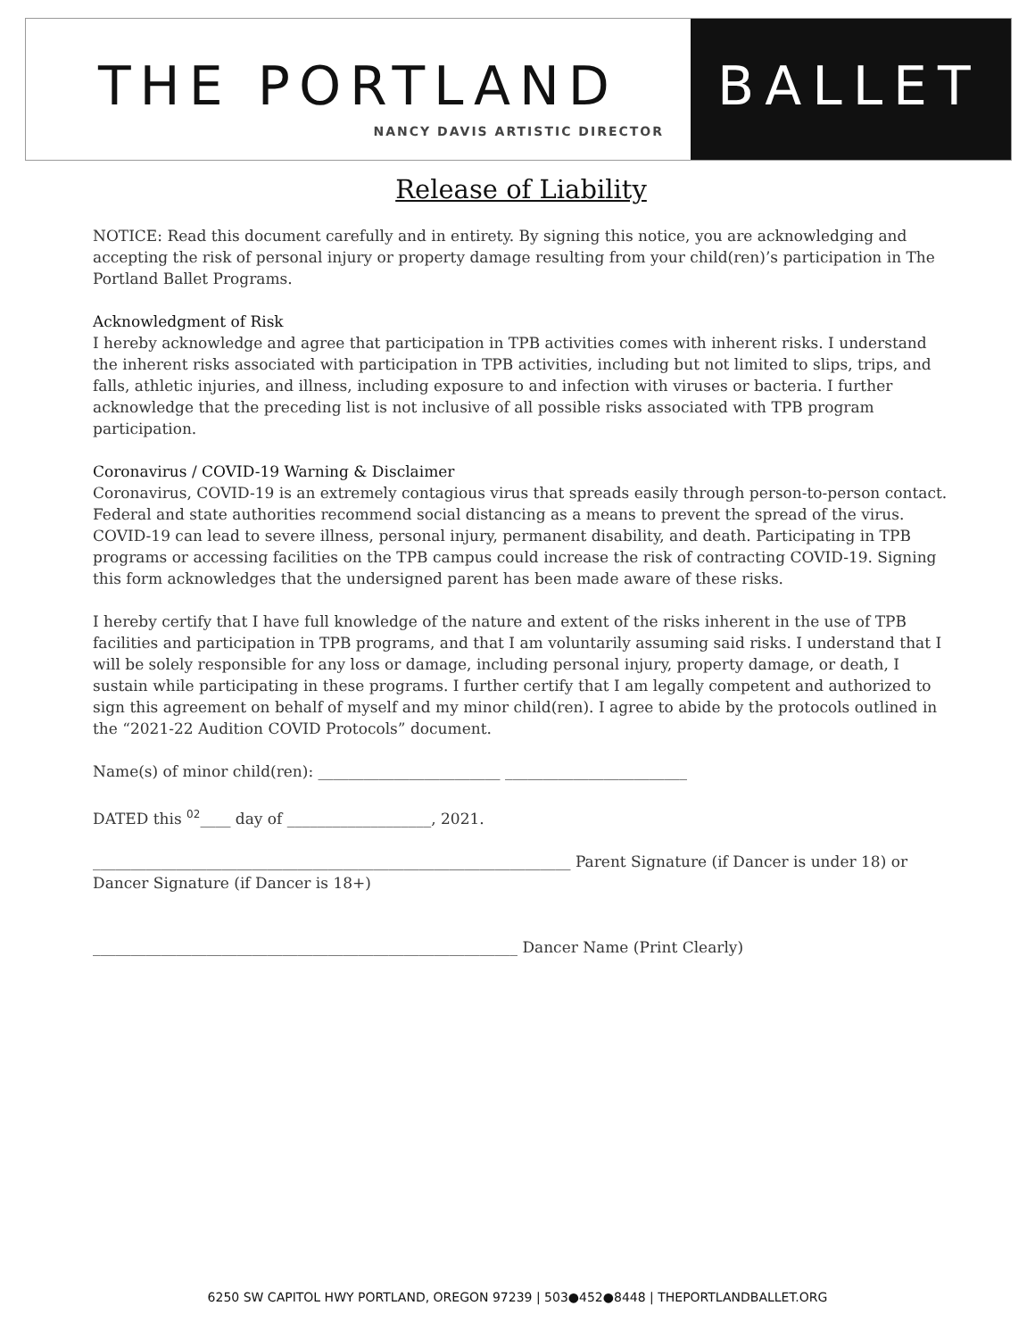THE PORTLAND
NANCY DAVIS ARTISTIC DIRECTOR
BALLET
Release of Liability
NOTICE: Read this document carefully and in entirety. By signing this notice, you are acknowledging and accepting the risk of personal injury or property damage resulting from your child(ren)’s participation in The Portland Ballet Programs.
Acknowledgment of Risk
I hereby acknowledge and agree that participation in TPB activities comes with inherent risks. I understand the inherent risks associated with participation in TPB activities, including but not limited to slips, trips, and falls, athletic injuries, and illness, including exposure to and infection with viruses or bacteria. I further acknowledge that the preceding list is not inclusive of all possible risks associated with TPB program participation.
Coronavirus / COVID-19 Warning & Disclaimer
Coronavirus, COVID-19 is an extremely contagious virus that spreads easily through person-to-person contact. Federal and state authorities recommend social distancing as a means to prevent the spread of the virus. COVID-19 can lead to severe illness, personal injury, permanent disability, and death. Participating in TPB programs or accessing facilities on the TPB campus could increase the risk of contracting COVID-19. Signing this form acknowledges that the undersigned parent has been made aware of these risks.
I hereby certify that I have full knowledge of the nature and extent of the risks inherent in the use of TPB facilities and participation in TPB programs, and that I am voluntarily assuming said risks. I understand that I will be solely responsible for any loss or damage, including personal injury, property damage, or death, I sustain while participating in these programs. I further certify that I am legally competent and authorized to sign this agreement on behalf of myself and my minor child(ren). I agree to abide by the protocols outlined in the “2021-22 Audition COVID Protocols” document.
Name(s) of minor child(ren): ________________________ ________________________
DATED this <sup>02</sup>____ day of ___________________, 2021.
_______________________________________________________________ Parent Signature (if Dancer is under 18) or Dancer Signature (if Dancer is 18+)
________________________________________________________ Dancer Name (Print Clearly)
6250 SW CAPITOL HWY PORTLAND, OREGON 97239 | 503●452●8448 | THEPORTLANDBALLET.ORG